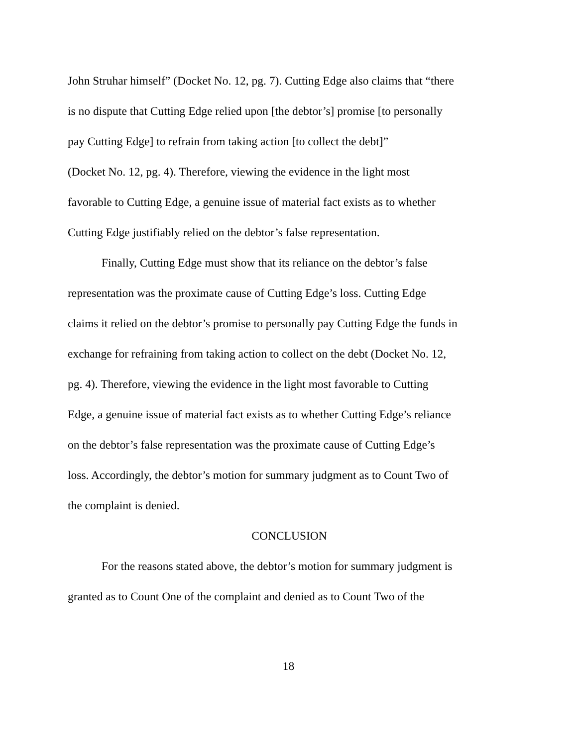John Struhar himself” (Docket No. 12, pg. 7). Cutting Edge also claims that “there
is no dispute that Cutting Edge relied upon [the debtor’s] promise [to personally
pay Cutting Edge] to refrain from taking action [to collect the debt]”
(Docket No. 12, pg. 4). Therefore, viewing the evidence in the light most
favorable to Cutting Edge, a genuine issue of material fact exists as to whether
Cutting Edge justifiably relied on the debtor’s false representation.
Finally, Cutting Edge must show that its reliance on the debtor’s false
representation was the proximate cause of Cutting Edge’s loss. Cutting Edge
claims it relied on the debtor’s promise to personally pay Cutting Edge the funds in
exchange for refraining from taking action to collect on the debt (Docket No. 12,
pg. 4). Therefore, viewing the evidence in the light most favorable to Cutting
Edge, a genuine issue of material fact exists as to whether Cutting Edge’s reliance
on the debtor’s false representation was the proximate cause of Cutting Edge’s
loss. Accordingly, the debtor’s motion for summary judgment as to Count Two of
the complaint is denied.
CONCLUSION
For the reasons stated above, the debtor’s motion for summary judgment is
granted as to Count One of the complaint and denied as to Count Two of the
18